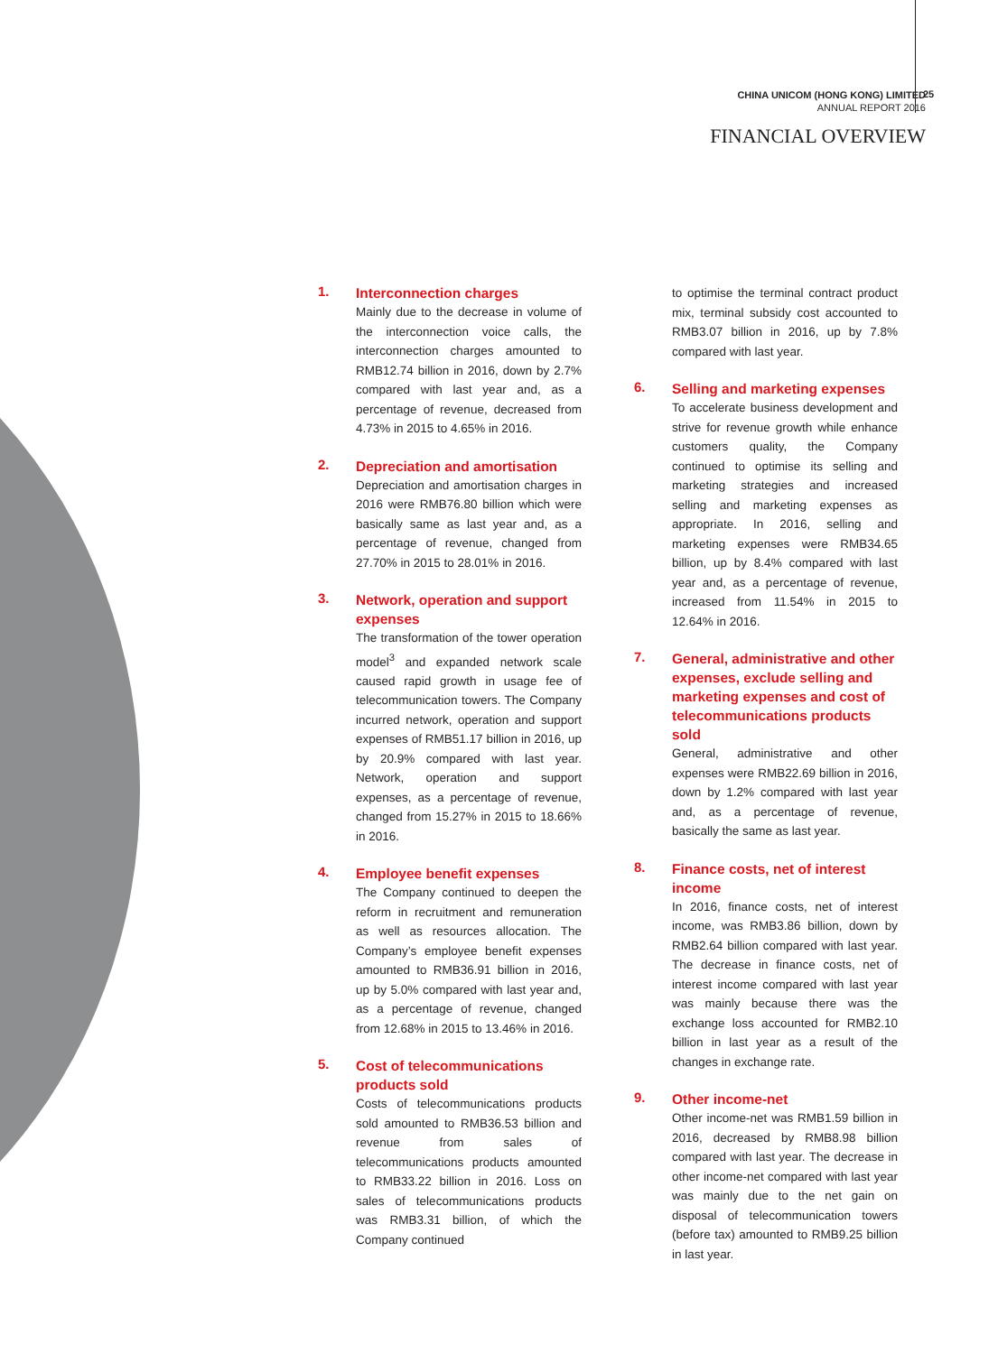CHINA UNICOM (HONG KONG) LIMITED
ANNUAL REPORT 2016
25
FINANCIAL OVERVIEW
1.
Interconnection charges
Mainly due to the decrease in volume of the interconnection voice calls, the interconnection charges amounted to RMB12.74 billion in 2016, down by 2.7% compared with last year and, as a percentage of revenue, decreased from 4.73% in 2015 to 4.65% in 2016.
2.
Depreciation and amortisation
Depreciation and amortisation charges in 2016 were RMB76.80 billion which were basically same as last year and, as a percentage of revenue, changed from 27.70% in 2015 to 28.01% in 2016.
3.
Network, operation and support expenses
The transformation of the tower operation model<sup>3</sup> and expanded network scale caused rapid growth in usage fee of telecommunication towers. The Company incurred network, operation and support expenses of RMB51.17 billion in 2016, up by 20.9% compared with last year. Network, operation and support expenses, as a percentage of revenue, changed from 15.27% in 2015 to 18.66% in 2016.
4.
Employee benefit expenses
The Company continued to deepen the reform in recruitment and remuneration as well as resources allocation. The Company’s employee benefit expenses amounted to RMB36.91 billion in 2016, up by 5.0% compared with last year and, as a percentage of revenue, changed from 12.68% in 2015 to 13.46% in 2016.
5.
Cost of telecommunications products sold
Costs of telecommunications products sold amounted to RMB36.53 billion and revenue from sales of telecommunications products amounted to RMB33.22 billion in 2016. Loss on sales of telecommunications products was RMB3.31 billion, of which the Company continued
to optimise the terminal contract product mix, terminal subsidy cost accounted to RMB3.07 billion in 2016, up by 7.8% compared with last year.
6.
Selling and marketing expenses
To accelerate business development and strive for revenue growth while enhance customers quality, the Company continued to optimise its selling and marketing strategies and increased selling and marketing expenses as appropriate. In 2016, selling and marketing expenses were RMB34.65 billion, up by 8.4% compared with last year and, as a percentage of revenue, increased from 11.54% in 2015 to 12.64% in 2016.
7.
General, administrative and other expenses, exclude selling and marketing expenses and cost of telecommunications products sold
General, administrative and other expenses were RMB22.69 billion in 2016, down by 1.2% compared with last year and, as a percentage of revenue, basically the same as last year.
8.
Finance costs, net of interest income
In 2016, finance costs, net of interest income, was RMB3.86 billion, down by RMB2.64 billion compared with last year. The decrease in finance costs, net of interest income compared with last year was mainly because there was the exchange loss accounted for RMB2.10 billion in last year as a result of the changes in exchange rate.
9.
Other income-net
Other income-net was RMB1.59 billion in 2016, decreased by RMB8.98 billion compared with last year. The decrease in other income-net compared with last year was mainly due to the net gain on disposal of telecommunication towers (before tax) amounted to RMB9.25 billion in last year.